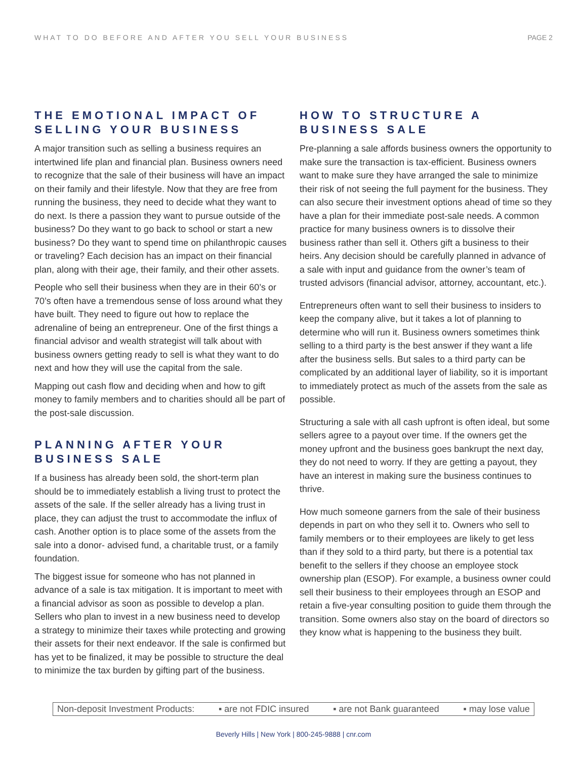WHAT TO DO BEFORE AND AFTER YOU SELL YOUR BUSINESS PAGE 2
THE EMOTIONAL IMPACT OF SELLING YOUR BUSINESS
A major transition such as selling a business requires an intertwined life plan and financial plan. Business owners need to recognize that the sale of their business will have an impact on their family and their lifestyle. Now that they are free from running the business, they need to decide what they want to do next. Is there a passion they want to pursue outside of the business? Do they want to go back to school or start a new business? Do they want to spend time on philanthropic causes or traveling? Each decision has an impact on their financial plan, along with their age, their family, and their other assets.
People who sell their business when they are in their 60’s or 70’s often have a tremendous sense of loss around what they have built. They need to figure out how to replace the adrenaline of being an entrepreneur. One of the first things a financial advisor and wealth strategist will talk about with business owners getting ready to sell is what they want to do next and how they will use the capital from the sale.
Mapping out cash flow and deciding when and how to gift money to family members and to charities should all be part of the post-sale discussion.
PLANNING AFTER YOUR BUSINESS SALE
If a business has already been sold, the short-term plan should be to immediately establish a living trust to protect the assets of the sale. If the seller already has a living trust in place, they can adjust the trust to accommodate the influx of cash. Another option is to place some of the assets from the sale into a donor- advised fund, a charitable trust, or a family foundation.
The biggest issue for someone who has not planned in advance of a sale is tax mitigation. It is important to meet with a financial advisor as soon as possible to develop a plan. Sellers who plan to invest in a new business need to develop a strategy to minimize their taxes while protecting and growing their assets for their next endeavor. If the sale is confirmed but has yet to be finalized, it may be possible to structure the deal to minimize the tax burden by gifting part of the business.
HOW TO STRUCTURE A BUSINESS SALE
Pre-planning a sale affords business owners the opportunity to make sure the transaction is tax-efficient. Business owners want to make sure they have arranged the sale to minimize their risk of not seeing the full payment for the business. They can also secure their investment options ahead of time so they have a plan for their immediate post-sale needs. A common practice for many business owners is to dissolve their business rather than sell it. Others gift a business to their heirs. Any decision should be carefully planned in advance of a sale with input and guidance from the owner’s team of trusted advisors (financial advisor, attorney, accountant, etc.).
Entrepreneurs often want to sell their business to insiders to keep the company alive, but it takes a lot of planning to determine who will run it. Business owners sometimes think selling to a third party is the best answer if they want a life after the business sells. But sales to a third party can be complicated by an additional layer of liability, so it is important to immediately protect as much of the assets from the sale as possible.
Structuring a sale with all cash upfront is often ideal, but some sellers agree to a payout over time. If the owners get the money upfront and the business goes bankrupt the next day, they do not need to worry. If they are getting a payout, they have an interest in making sure the business continues to thrive.
How much someone garners from the sale of their business depends in part on who they sell it to. Owners who sell to family members or to their employees are likely to get less than if they sold to a third party, but there is a potential tax benefit to the sellers if they choose an employee stock ownership plan (ESOP). For example, a business owner could sell their business to their employees through an ESOP and retain a five-year consulting position to guide them through the transition. Some owners also stay on the board of directors so they know what is happening to the business they built.
Non-deposit Investment Products: ▪ are not FDIC insured ▪ are not Bank guaranteed ▪ may lose value
Beverly Hills | New York | 800-245-9888 | cnr.com